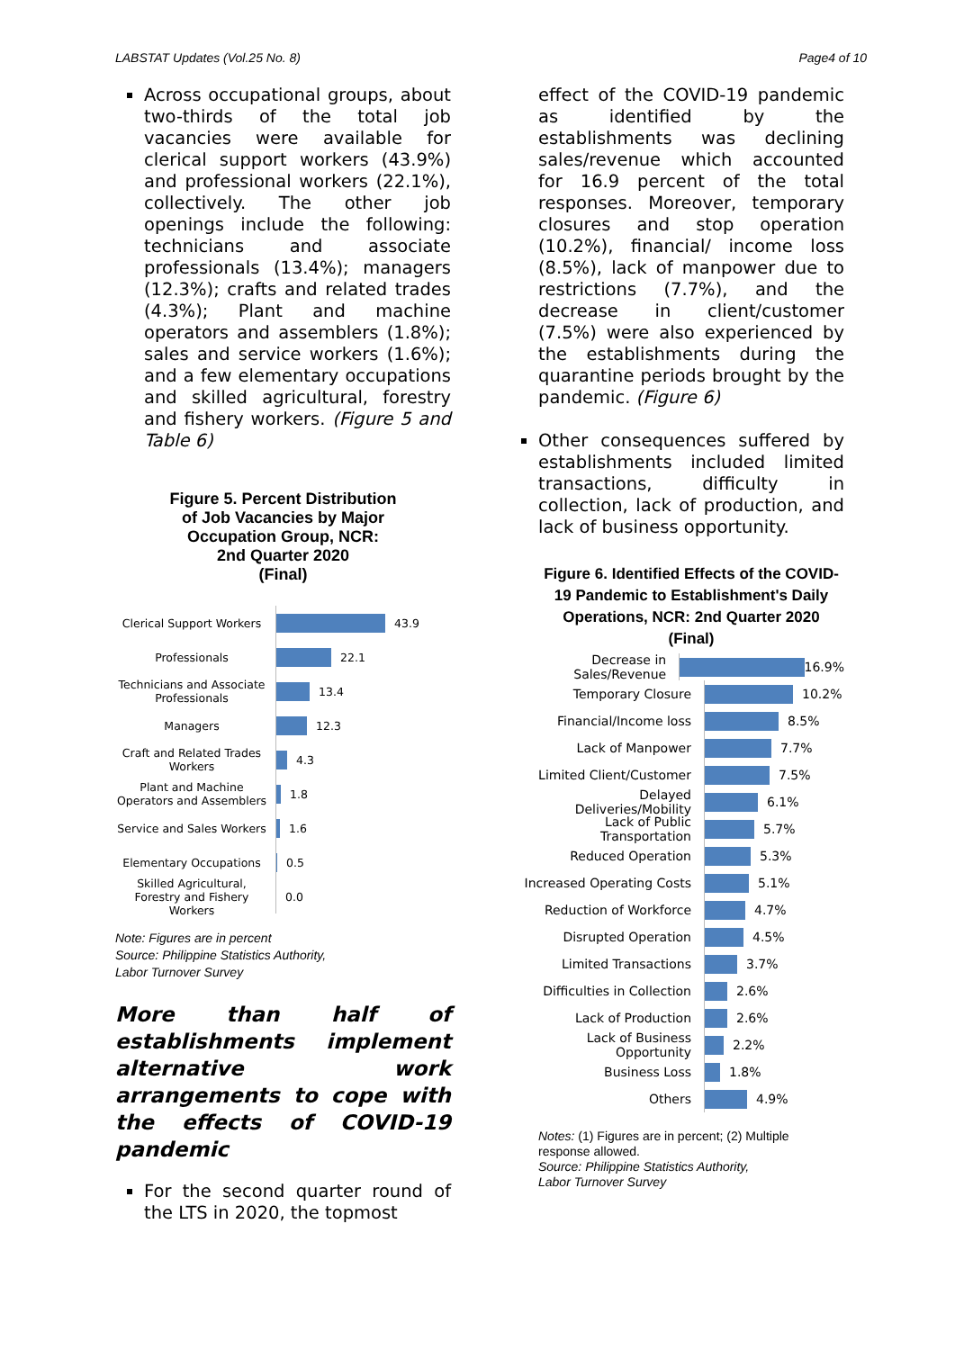LABSTAT Updates (Vol.25 No. 8) Page4 of 10
Across occupational groups, about two-thirds of the total job vacancies were available for clerical support workers (43.9%) and professional workers (22.1%), collectively. The other job openings include the following: technicians and associate professionals (13.4%); managers (12.3%); crafts and related trades (4.3%); Plant and machine operators and assemblers (1.8%); sales and service workers (1.6%); and a few elementary occupations and skilled agricultural, forestry and fishery workers. (Figure 5 and Table 6)
Figure 5. Percent Distribution
of Job Vacancies by Major
Occupation Group, NCR:
2nd Quarter 2020
(Final)
Clerical Support Workers
43.9
Professionals
22.1
Technicians and Associate Professionals
13.4
Managers
12.3
Craft and Related Trades Workers
4.3
Plant and Machine Operators and Assemblers
1.8
Service and Sales Workers
1.6
Elementary Occupations
0.5
Skilled Agricultural, Forestry and Fishery Workers
0.0
Note: Figures are in percent
Source: Philippine Statistics Authority,
Labor Turnover Survey
More than half of establishments implement alternative work arrangements to cope with the effects of COVID-19 pandemic
For the second quarter round of the LTS in 2020, the topmost
effect of the COVID-19 pandemic as identified by the establishments was declining sales/revenue which accounted for 16.9 percent of the total responses. Moreover, temporary closures and stop operation (10.2%), financial/ income loss (8.5%), lack of manpower due to restrictions (7.7%), and the decrease in client/customer (7.5%) were also experienced by the establishments during the quarantine periods brought by the pandemic. (Figure 6)
Other consequences suffered by establishments included limited transactions, difficulty in collection, lack of production, and lack of business opportunity.
Figure 6. Identified Effects of the COVID-19 Pandemic to Establishment's Daily Operations, NCR: 2nd Quarter 2020
(Final)
Decrease in Sales/Revenue
16.9%
Temporary Closure
10.2%
Financial/Income loss
8.5%
Lack of Manpower
7.7%
Limited Client/Customer
7.5%
Delayed Deliveries/Mobility
6.1%
Lack of Public Transportation
5.7%
Reduced Operation
5.3%
Increased Operating Costs
5.1%
Reduction of Workforce
4.7%
Disrupted Operation
4.5%
Limited Transactions
3.7%
Difficulties in Collection
2.6%
Lack of Production
2.6%
Lack of Business Opportunity
2.2%
Business Loss
1.8%
Others
4.9%
Notes: (1) Figures are in percent; (2) Multiple response allowed.
Source: Philippine Statistics Authority,
Labor Turnover Survey